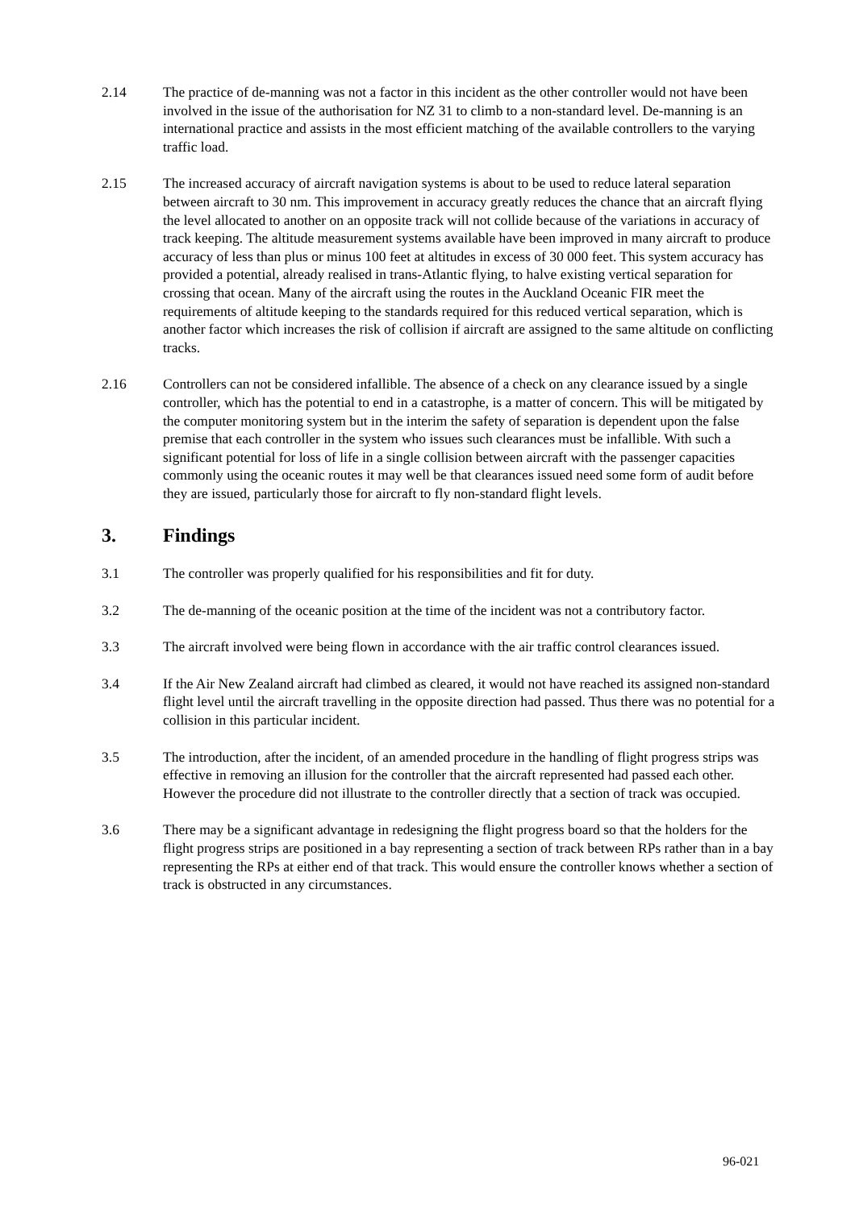2.14 The practice of de-manning was not a factor in this incident as the other controller would not have been involved in the issue of the authorisation for NZ 31 to climb to a non-standard level. De-manning is an international practice and assists in the most efficient matching of the available controllers to the varying traffic load.
2.15 The increased accuracy of aircraft navigation systems is about to be used to reduce lateral separation between aircraft to 30 nm. This improvement in accuracy greatly reduces the chance that an aircraft flying the level allocated to another on an opposite track will not collide because of the variations in accuracy of track keeping. The altitude measurement systems available have been improved in many aircraft to produce accuracy of less than plus or minus 100 feet at altitudes in excess of 30 000 feet. This system accuracy has provided a potential, already realised in trans-Atlantic flying, to halve existing vertical separation for crossing that ocean. Many of the aircraft using the routes in the Auckland Oceanic FIR meet the requirements of altitude keeping to the standards required for this reduced vertical separation, which is another factor which increases the risk of collision if aircraft are assigned to the same altitude on conflicting tracks.
2.16 Controllers can not be considered infallible. The absence of a check on any clearance issued by a single controller, which has the potential to end in a catastrophe, is a matter of concern. This will be mitigated by the computer monitoring system but in the interim the safety of separation is dependent upon the false premise that each controller in the system who issues such clearances must be infallible. With such a significant potential for loss of life in a single collision between aircraft with the passenger capacities commonly using the oceanic routes it may well be that clearances issued need some form of audit before they are issued, particularly those for aircraft to fly non-standard flight levels.
3. Findings
3.1 The controller was properly qualified for his responsibilities and fit for duty.
3.2 The de-manning of the oceanic position at the time of the incident was not a contributory factor.
3.3 The aircraft involved were being flown in accordance with the air traffic control clearances issued.
3.4 If the Air New Zealand aircraft had climbed as cleared, it would not have reached its assigned non-standard flight level until the aircraft travelling in the opposite direction had passed. Thus there was no potential for a collision in this particular incident.
3.5 The introduction, after the incident, of an amended procedure in the handling of flight progress strips was effective in removing an illusion for the controller that the aircraft represented had passed each other. However the procedure did not illustrate to the controller directly that a section of track was occupied.
3.6 There may be a significant advantage in redesigning the flight progress board so that the holders for the flight progress strips are positioned in a bay representing a section of track between RPs rather than in a bay representing the RPs at either end of that track. This would ensure the controller knows whether a section of track is obstructed in any circumstances.
96-021